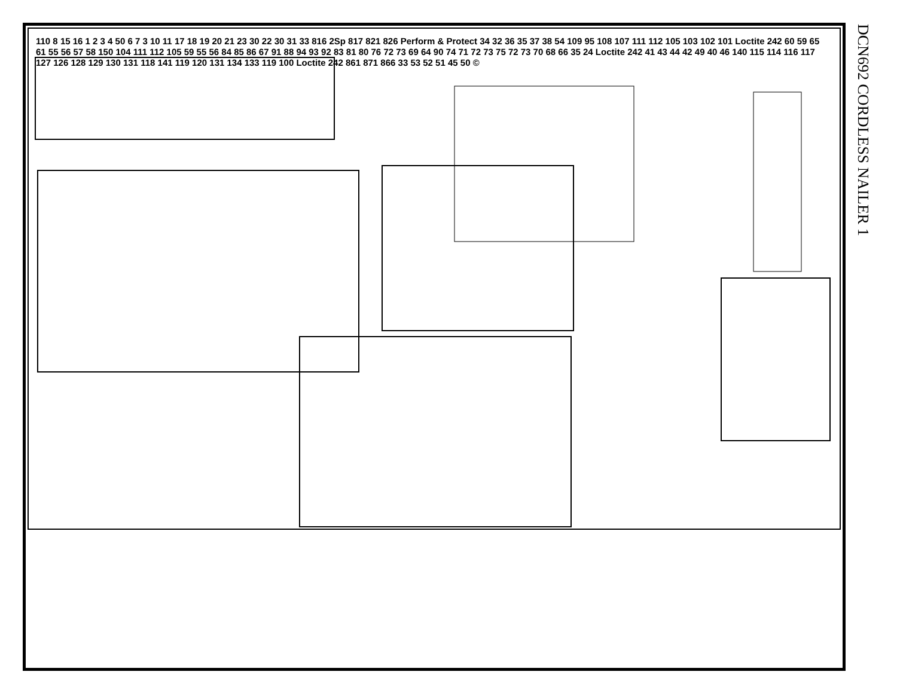DCN692 CORDLESS NAILER 1
110 8 15 16 1 2 3 4 50 6 7 3 10 11 17 18 19 20 21 23 30 22 30 31 33 816 2Sp 817 821 826 Perform & Protect 34 32 36 35 37 38 54 109 95 108 107 111 112 105 103 102 101 Loctite 242 60 59 65 61 55 56 57 58 150 104 111 112 105 59 55 56 84 85 86 67 91 88 94 93 92 83 81 80 76 72 73 69 64 90 74 71 72 73 75 72 73 70 68 66 35 24 Loctite 242 41 43 44 42 49 40 46 140 115 114 116 117 127 126 128 129 130 131 118 141 119 120 131 134 133 119 100 Loctite 242 861 871 866 33 53 52 51 45 50 ©